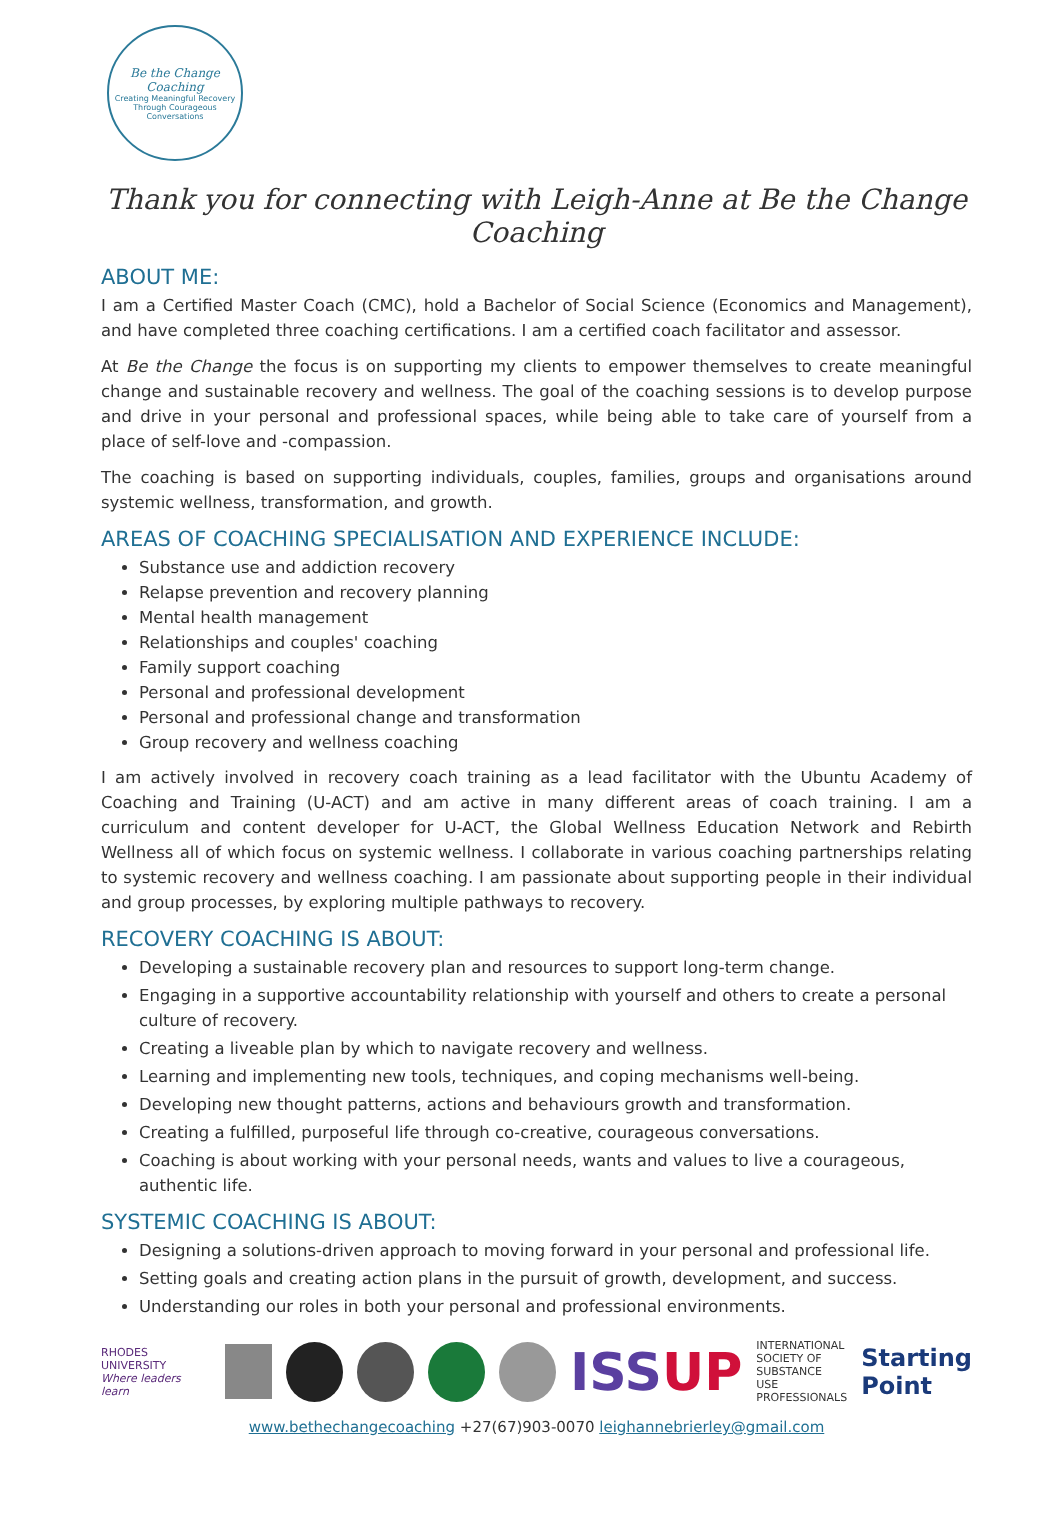Be the Change Coaching
Creating Meaningful Recovery Through Courageous Conversations
Thank you for connecting with Leigh-Anne at Be the Change Coaching
ABOUT ME:
I am a Certified Master Coach (CMC), hold a Bachelor of Social Science (Economics and Management), and have completed three coaching certifications. I am a certified coach facilitator and assessor.
At Be the Change the focus is on supporting my clients to empower themselves to create meaningful change and sustainable recovery and wellness. The goal of the coaching sessions is to develop purpose and drive in your personal and professional spaces, while being able to take care of yourself from a place of self-love and -compassion.
The coaching is based on supporting individuals, couples, families, groups and organisations around systemic wellness, transformation, and growth.
AREAS OF COACHING SPECIALISATION AND EXPERIENCE INCLUDE:
Substance use and addiction recovery
Relapse prevention and recovery planning
Mental health management
Relationships and couples' coaching
Family support coaching
Personal and professional development
Personal and professional change and transformation
Group recovery and wellness coaching
I am actively involved in recovery coach training as a lead facilitator with the Ubuntu Academy of Coaching and Training (U-ACT) and am active in many different areas of coach training. I am a curriculum and content developer for U-ACT, the Global Wellness Education Network and Rebirth Wellness all of which focus on systemic wellness. I collaborate in various coaching partnerships relating to systemic recovery and wellness coaching. I am passionate about supporting people in their individual and group processes, by exploring multiple pathways to recovery.
RECOVERY COACHING IS ABOUT:
Developing a sustainable recovery plan and resources to support long-term change.
Engaging in a supportive accountability relationship with yourself and others to create a personal culture of recovery.
Creating a liveable plan by which to navigate recovery and wellness.
Learning and implementing new tools, techniques, and coping mechanisms well-being.
Developing new thought patterns, actions and behaviours growth and transformation.
Creating a fulfilled, purposeful life through co-creative, courageous conversations.
Coaching is about working with your personal needs, wants and values to live a courageous, authentic life.
SYSTEMIC COACHING IS ABOUT:
Designing a solutions-driven approach to moving forward in your personal and professional life.
Setting goals and creating action plans in the pursuit of growth, development, and success.
Understanding our roles in both your personal and professional environments.
RHODES UNIVERSITY
Where leaders learn
ISSUP
INTERNATIONAL
SOCIETY OF
SUBSTANCE USE
PROFESSIONALS
Starting
Point
www.bethechangecoaching +27(67)903-0070 leighannebrierley@gmail.com